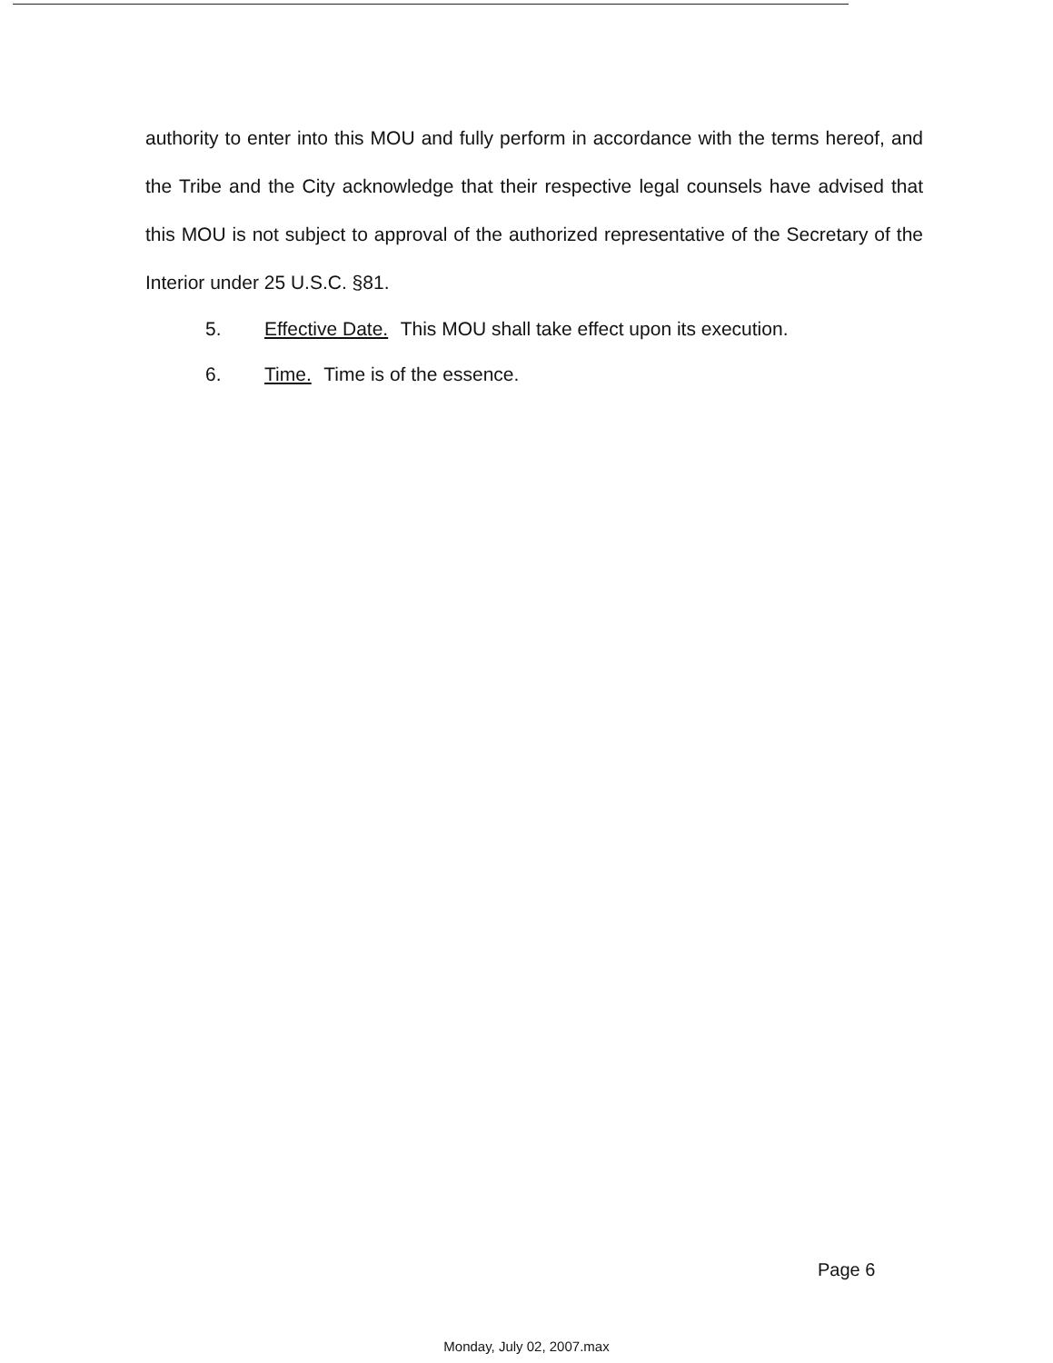authority to enter into this MOU and fully perform in accordance with the terms hereof, and the Tribe and the City acknowledge that their respective legal counsels have advised that this MOU is not subject to approval of the authorized representative of the Secretary of the Interior under 25 U.S.C. §81.
5. Effective Date. This MOU shall take effect upon its execution.
6. Time. Time is of the essence.
Page 6
Monday, July 02, 2007.max